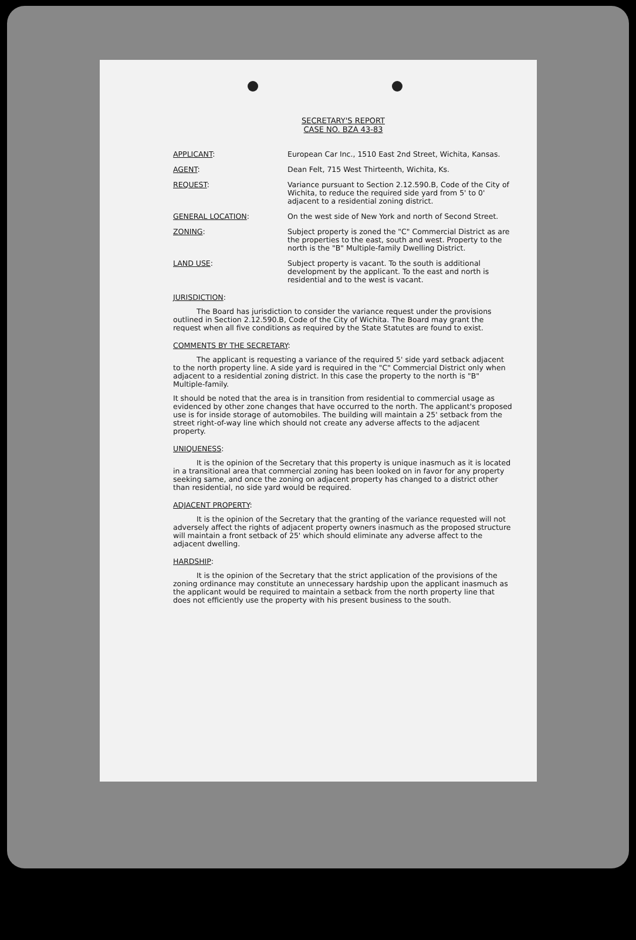SECRETARY'S REPORT
CASE NO. BZA 43-83
APPLICANT: European Car Inc., 1510 East 2nd Street, Wichita, Kansas.
AGENT: Dean Felt, 715 West Thirteenth, Wichita, Ks.
REQUEST: Variance pursuant to Section 2.12.590.B, Code of the City of Wichita, to reduce the required side yard from 5' to 0' adjacent to a residential zoning district.
GENERAL LOCATION: On the west side of New York and north of Second Street.
ZONING: Subject property is zoned the "C" Commercial District as are the properties to the east, south and west. Property to the north is the "B" Multiple-family Dwelling District.
LAND USE: Subject property is vacant. To the south is additional development by the applicant. To the east and north is residential and to the west is vacant.
JURISDICTION:
The Board has jurisdiction to consider the variance request under the provisions outlined in Section 2.12.590.B, Code of the City of Wichita. The Board may grant the request when all five conditions as required by the State Statutes are found to exist.
COMMENTS BY THE SECRETARY:
The applicant is requesting a variance of the required 5' side yard setback adjacent to the north property line. A side yard is required in the "C" Commercial District only when adjacent to a residential zoning district. In this case the property to the north is "B" Multiple-family.
It should be noted that the area is in transition from residential to commercial usage as evidenced by other zone changes that have occurred to the north. The applicant's proposed use is for inside storage of automobiles. The building will maintain a 25' setback from the street right-of-way line which should not create any adverse affects to the adjacent property.
UNIQUENESS:
It is the opinion of the Secretary that this property is unique inasmuch as it is located in a transitional area that commercial zoning has been looked on in favor for any property seeking same, and once the zoning on adjacent property has changed to a district other than residential, no side yard would be required.
ADJACENT PROPERTY:
It is the opinion of the Secretary that the granting of the variance requested will not adversely affect the rights of adjacent property owners inasmuch as the proposed structure will maintain a front setback of 25' which should eliminate any adverse affect to the adjacent dwelling.
HARDSHIP:
It is the opinion of the Secretary that the strict application of the provisions of the zoning ordinance may constitute an unnecessary hardship upon the applicant inasmuch as the applicant would be required to maintain a setback from the north property line that does not efficiently use the property with his present business to the south.